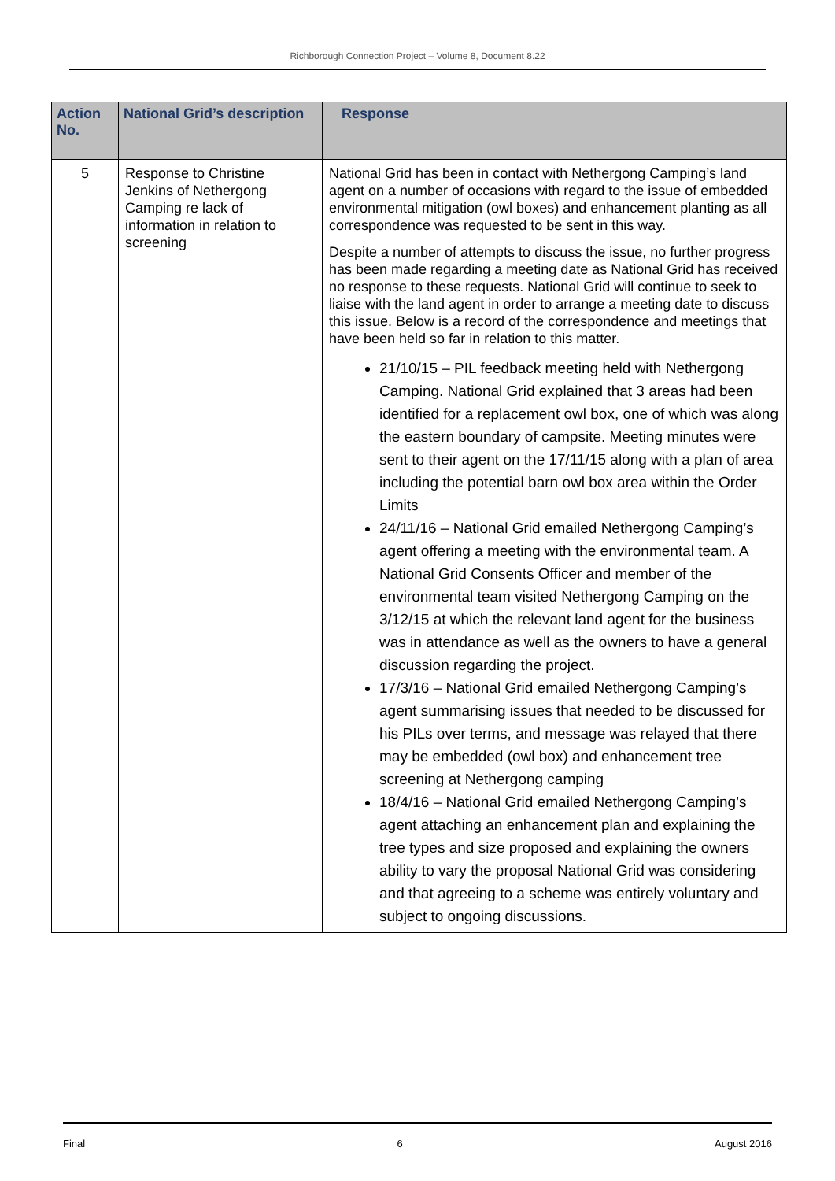Richborough Connection Project – Volume 8, Document 8.22
| Action No. | National Grid’s description | Response |
| --- | --- | --- |
| 5 | Response to Christine Jenkins of Nethergong Camping re lack of information in relation to screening | National Grid has been in contact with Nethergong Camping’s land agent on a number of occasions with regard to the issue of embedded environmental mitigation (owl boxes) and enhancement planting as all correspondence was requested to be sent in this way. Despite a number of attempts to discuss the issue, no further progress has been made regarding a meeting date as National Grid has received no response to these requests. National Grid will continue to seek to liaise with the land agent in order to arrange a meeting date to discuss this issue. Below is a record of the correspondence and meetings that have been held so far in relation to this matter. 21/10/15 – PIL feedback meeting held with Nethergong Camping. National Grid explained that 3 areas had been identified for a replacement owl box, one of which was along the eastern boundary of campsite. Meeting minutes were sent to their agent on the 17/11/15 along with a plan of area including the potential barn owl box area within the Order Limits 24/11/16 – National Grid emailed Nethergong Camping’s agent offering a meeting with the environmental team. A National Grid Consents Officer and member of the environmental team visited Nethergong Camping on the 3/12/15 at which the relevant land agent for the business was in attendance as well as the owners to have a general discussion regarding the project. 17/3/16 – National Grid emailed Nethergong Camping’s agent summarising issues that needed to be discussed for his PILs over terms, and message was relayed that there may be embedded (owl box) and enhancement tree screening at Nethergong camping 18/4/16 – National Grid emailed Nethergong Camping’s agent attaching an enhancement plan and explaining the tree types and size proposed and explaining the owners ability to vary the proposal National Grid was considering and that agreeing to a scheme was entirely voluntary and subject to ongoing discussions. |
Final 6 August 2016